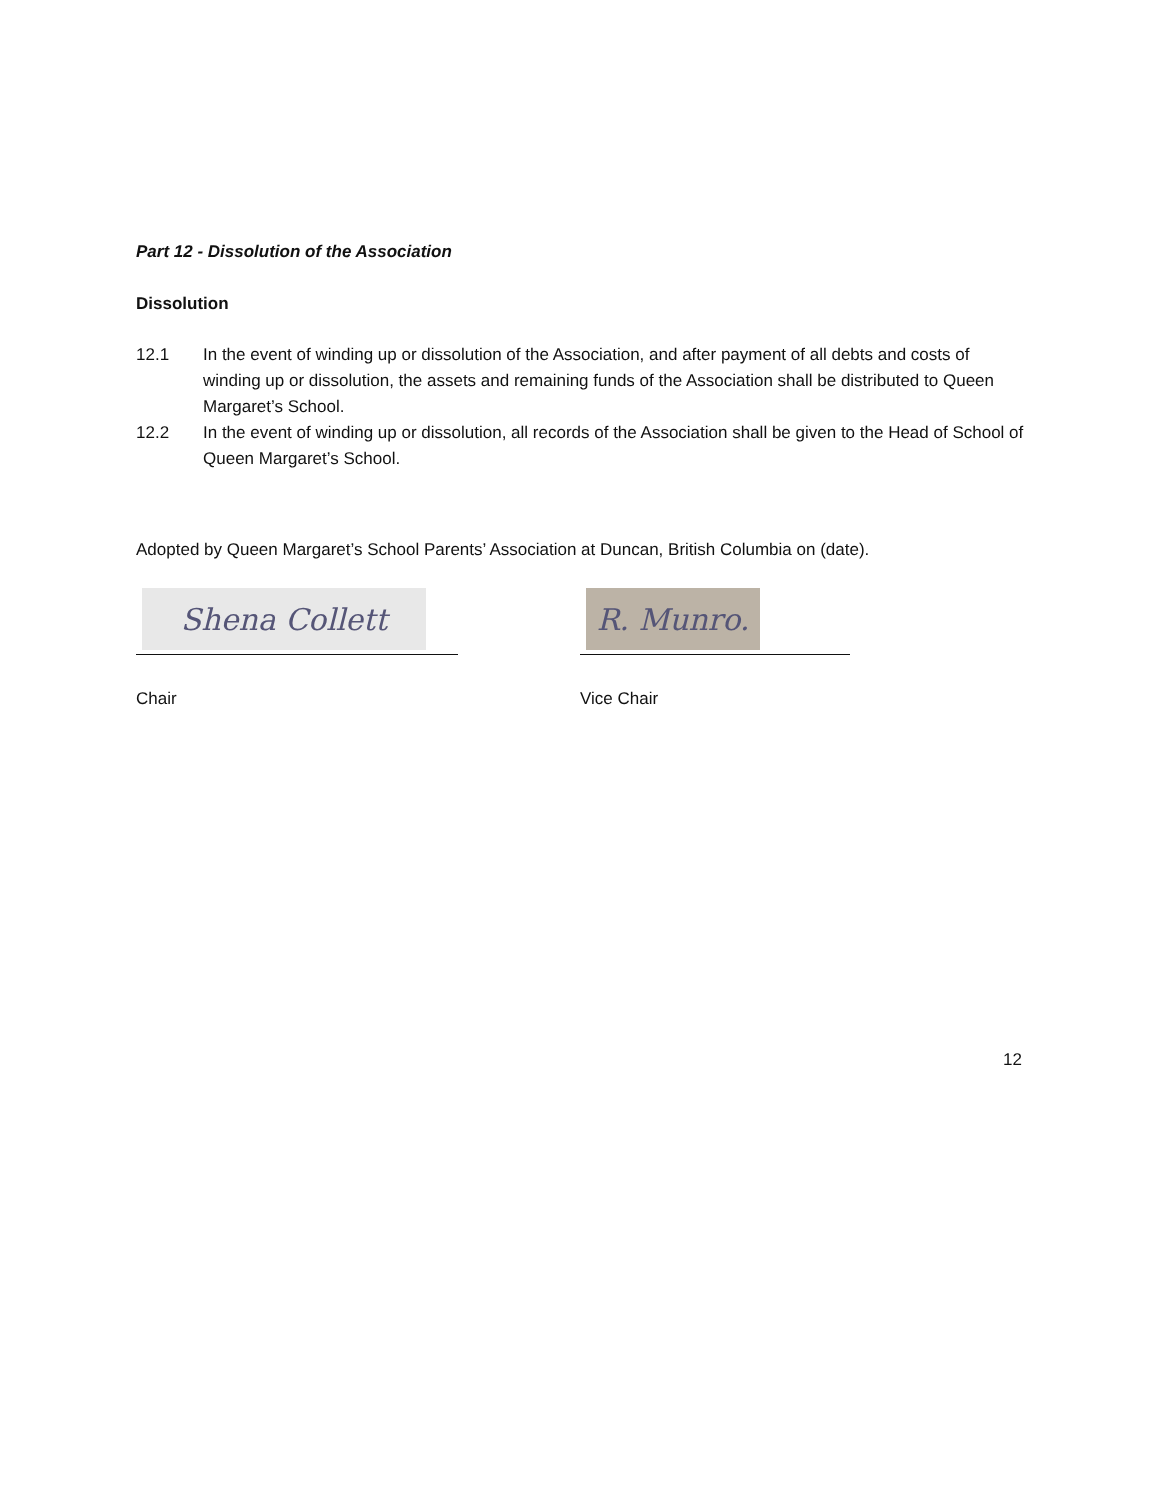Part 12 - Dissolution of the Association
Dissolution
12.1 In the event of winding up or dissolution of the Association, and after payment of all debts and costs of winding up or dissolution, the assets and remaining funds of the Association shall be distributed to Queen Margaret’s School.
12.2 In the event of winding up or dissolution, all records of the Association shall be given to the Head of School of Queen Margaret’s School.
Adopted by Queen Margaret’s School Parents’ Association at Duncan, British Columbia on (date).
Shena Collett
Chair
R. Munro.
Vice Chair
12